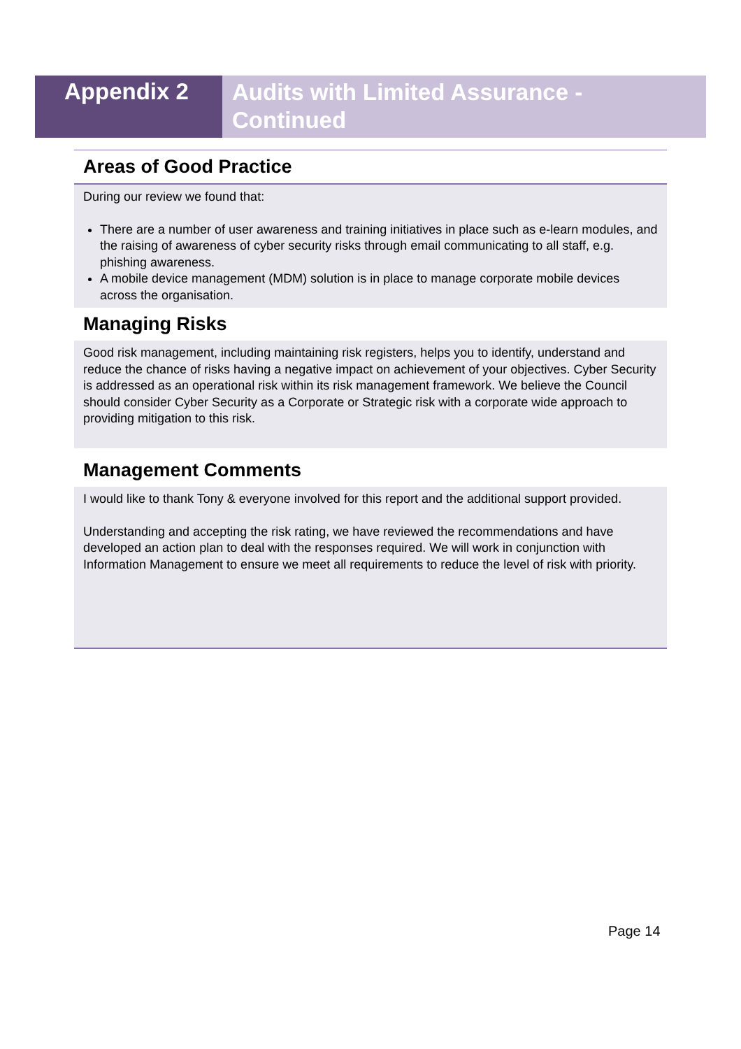Appendix 2
Audits with Limited Assurance -
Continued
Areas of Good Practice
During our review we found that:
There are a number of user awareness and training initiatives in place such as e-learn modules, and the raising of awareness of cyber security risks through email communicating to all staff, e.g. phishing awareness.
A mobile device management (MDM) solution is in place to manage corporate mobile devices across the organisation.
Managing Risks
Good risk management, including maintaining risk registers, helps you to identify, understand and reduce the chance of risks having a negative impact on achievement of your objectives. Cyber Security is addressed as an operational risk within its risk management framework. We believe the Council should consider Cyber Security as a Corporate or Strategic risk with a corporate wide approach to providing mitigation to this risk.
Management Comments
I would like to thank Tony & everyone involved for this report and the additional support provided.
Understanding and accepting the risk rating, we have reviewed the recommendations and have developed an action plan to deal with the responses required. We will work in conjunction with Information Management to ensure we meet all requirements to reduce the level of risk with priority.
Page 14